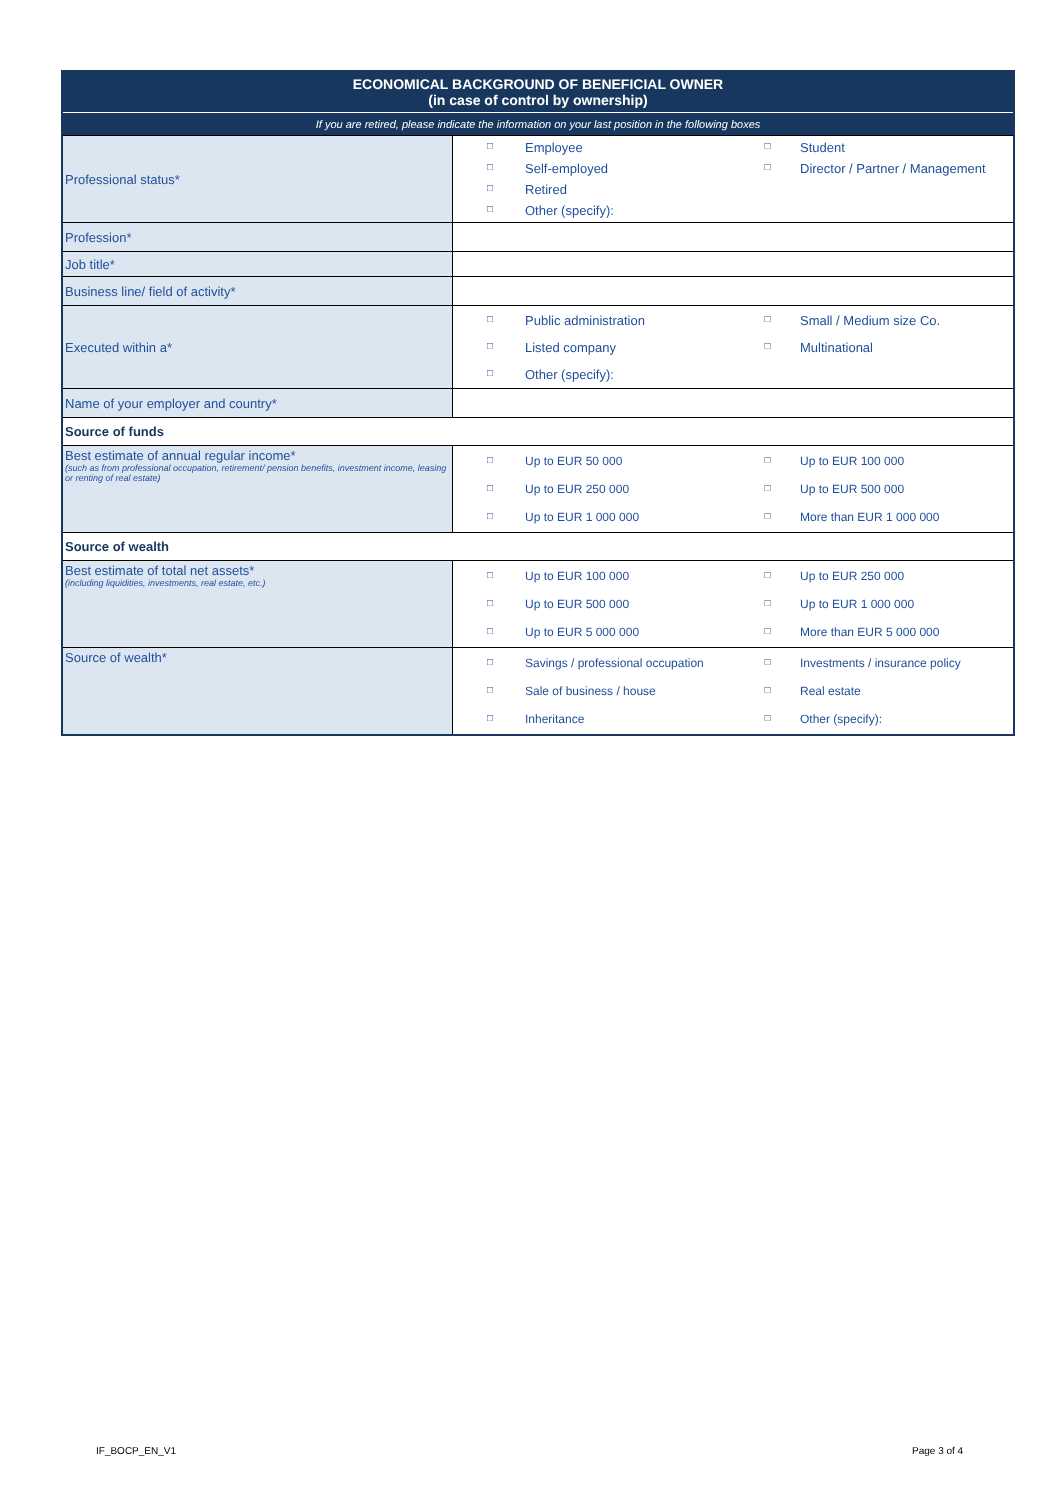| ECONOMICAL BACKGROUND OF BENEFICIAL OWNER (in case of control by ownership) | |
| If you are retired, please indicate the information on your last position in the following boxes | |
| Professional status* | □ Employee □ Student □ Self-employed □ Director / Partner / Management □ Retired □ Other (specify): |
| Profession* | |
| Job title* | |
| Business line/ field of activity* | |
| Executed within a* | □ Public administration □ Small / Medium size Co. □ Listed company □ Multinational □ Other (specify): |
| Name of your employer and country* | |
| Source of funds | |
| Best estimate of annual regular income* (such as from professional occupation, retirement/ pension benefits, investment income, leasing or renting of real estate) | □ Up to EUR 50 000 □ Up to EUR 100 000 □ Up to EUR 250 000 □ Up to EUR 500 000 □ Up to EUR 1 000 000 □ More than EUR 1 000 000 |
| Source of wealth | |
| Best estimate of total net assets* (including liquidities, investments, real estate, etc.) | □ Up to EUR 100 000 □ Up to EUR 250 000 □ Up to EUR 500 000 □ Up to EUR 1 000 000 □ Up to EUR 5 000 000 □ More than EUR 5 000 000 |
| Source of wealth* | □ Savings / professional occupation □ Investments / insurance policy □ Sale of business / house □ Real estate □ Inheritance □ Other (specify): |
IF_BOCP_EN_V1 Page 3 of 4